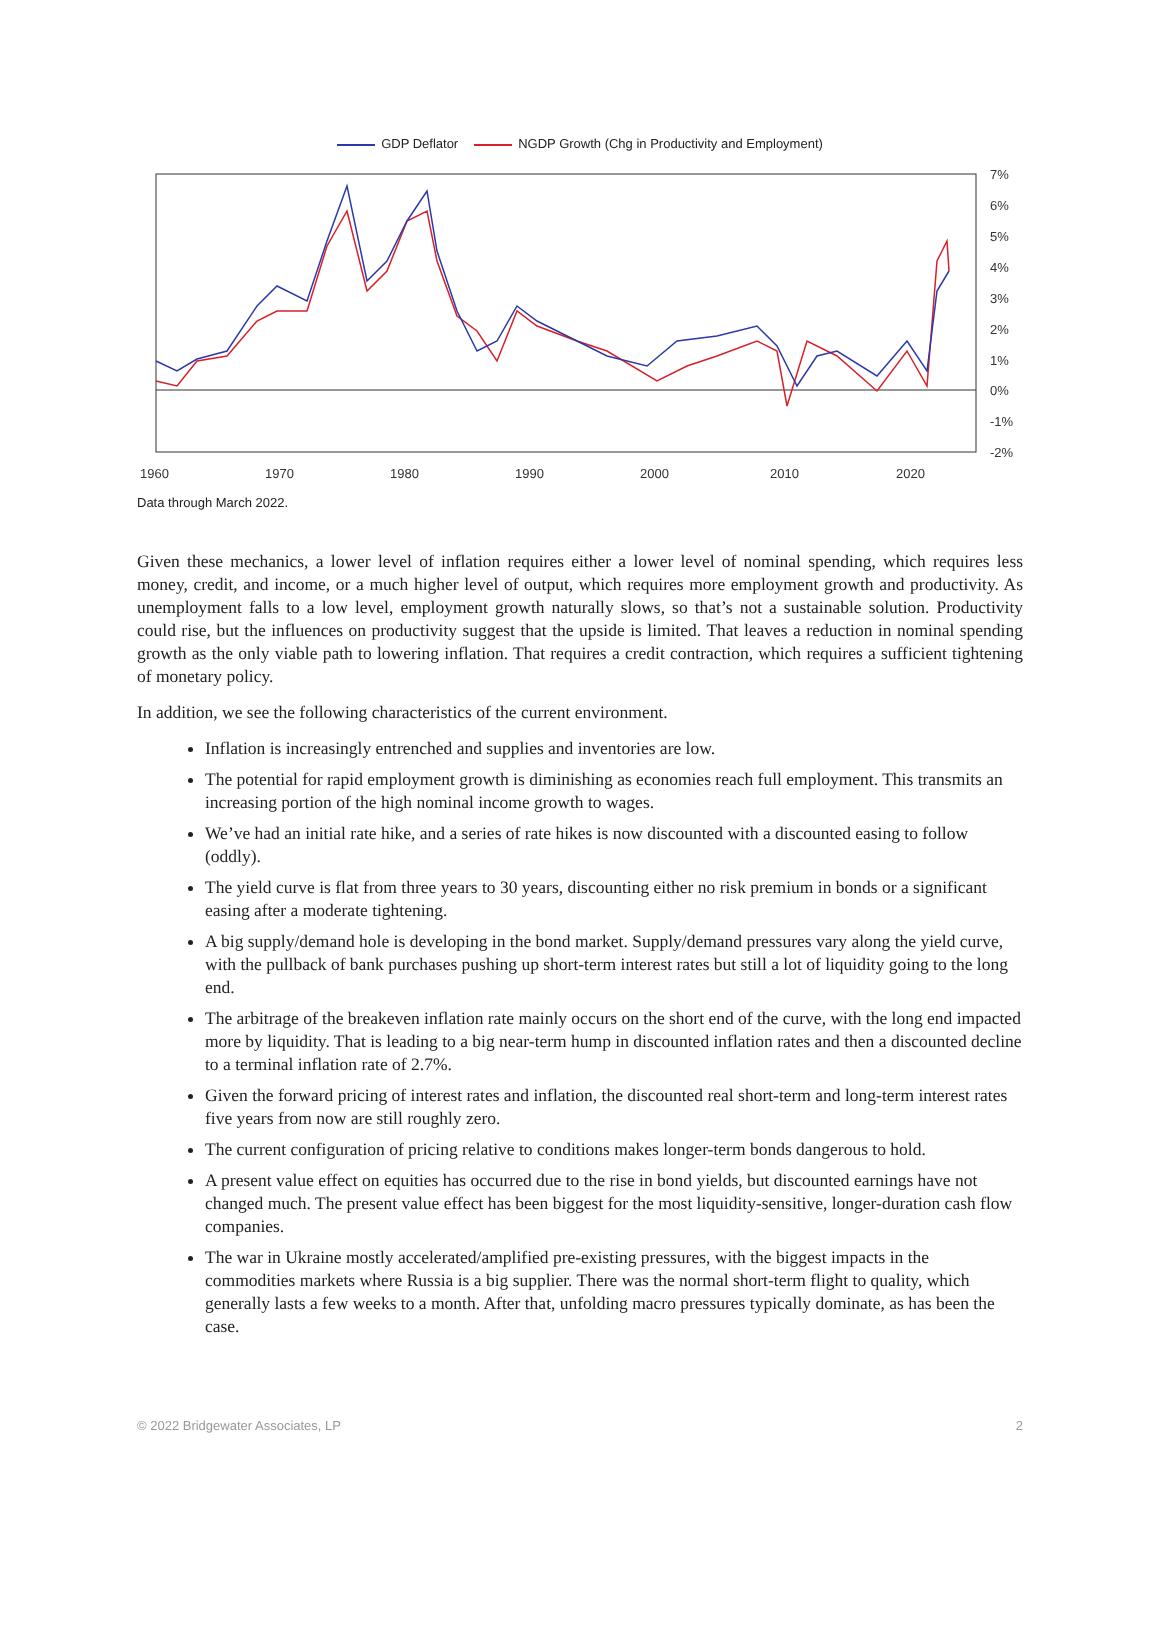GDP Deflator NGDP Growth (Chg in Productivity and Employment)
7%
6%
5%
4%
3%
2%
1%
0%
-1%
-2%
1960
1970
1980
1990
2000
2010
2020
Data through March 2022.
Given these mechanics, a lower level of inflation requires either a lower level of nominal spending, which requires less money, credit, and income, or a much higher level of output, which requires more employment growth and productivity. As unemployment falls to a low level, employment growth naturally slows, so that’s not a sustainable solution. Productivity could rise, but the influences on productivity suggest that the upside is limited. That leaves a reduction in nominal spending growth as the only viable path to lowering inflation. That requires a credit contraction, which requires a sufficient tightening of monetary policy.
In addition, we see the following characteristics of the current environment.
Inflation is increasingly entrenched and supplies and inventories are low.
The potential for rapid employment growth is diminishing as economies reach full employment. This transmits an increasing portion of the high nominal income growth to wages.
We’ve had an initial rate hike, and a series of rate hikes is now discounted with a discounted easing to follow (oddly).
The yield curve is flat from three years to 30 years, discounting either no risk premium in bonds or a significant easing after a moderate tightening.
A big supply/demand hole is developing in the bond market. Supply/demand pressures vary along the yield curve, with the pullback of bank purchases pushing up short-term interest rates but still a lot of liquidity going to the long end.
The arbitrage of the breakeven inflation rate mainly occurs on the short end of the curve, with the long end impacted more by liquidity. That is leading to a big near-term hump in discounted inflation rates and then a discounted decline to a terminal inflation rate of 2.7%.
Given the forward pricing of interest rates and inflation, the discounted real short-term and long-term interest rates five years from now are still roughly zero.
The current configuration of pricing relative to conditions makes longer-term bonds dangerous to hold.
A present value effect on equities has occurred due to the rise in bond yields, but discounted earnings have not changed much. The present value effect has been biggest for the most liquidity-sensitive, longer-duration cash flow companies.
The war in Ukraine mostly accelerated/amplified pre-existing pressures, with the biggest impacts in the commodities markets where Russia is a big supplier. There was the normal short-term flight to quality, which generally lasts a few weeks to a month. After that, unfolding macro pressures typically dominate, as has been the case.
© 2022 Bridgewater Associates, LP 2